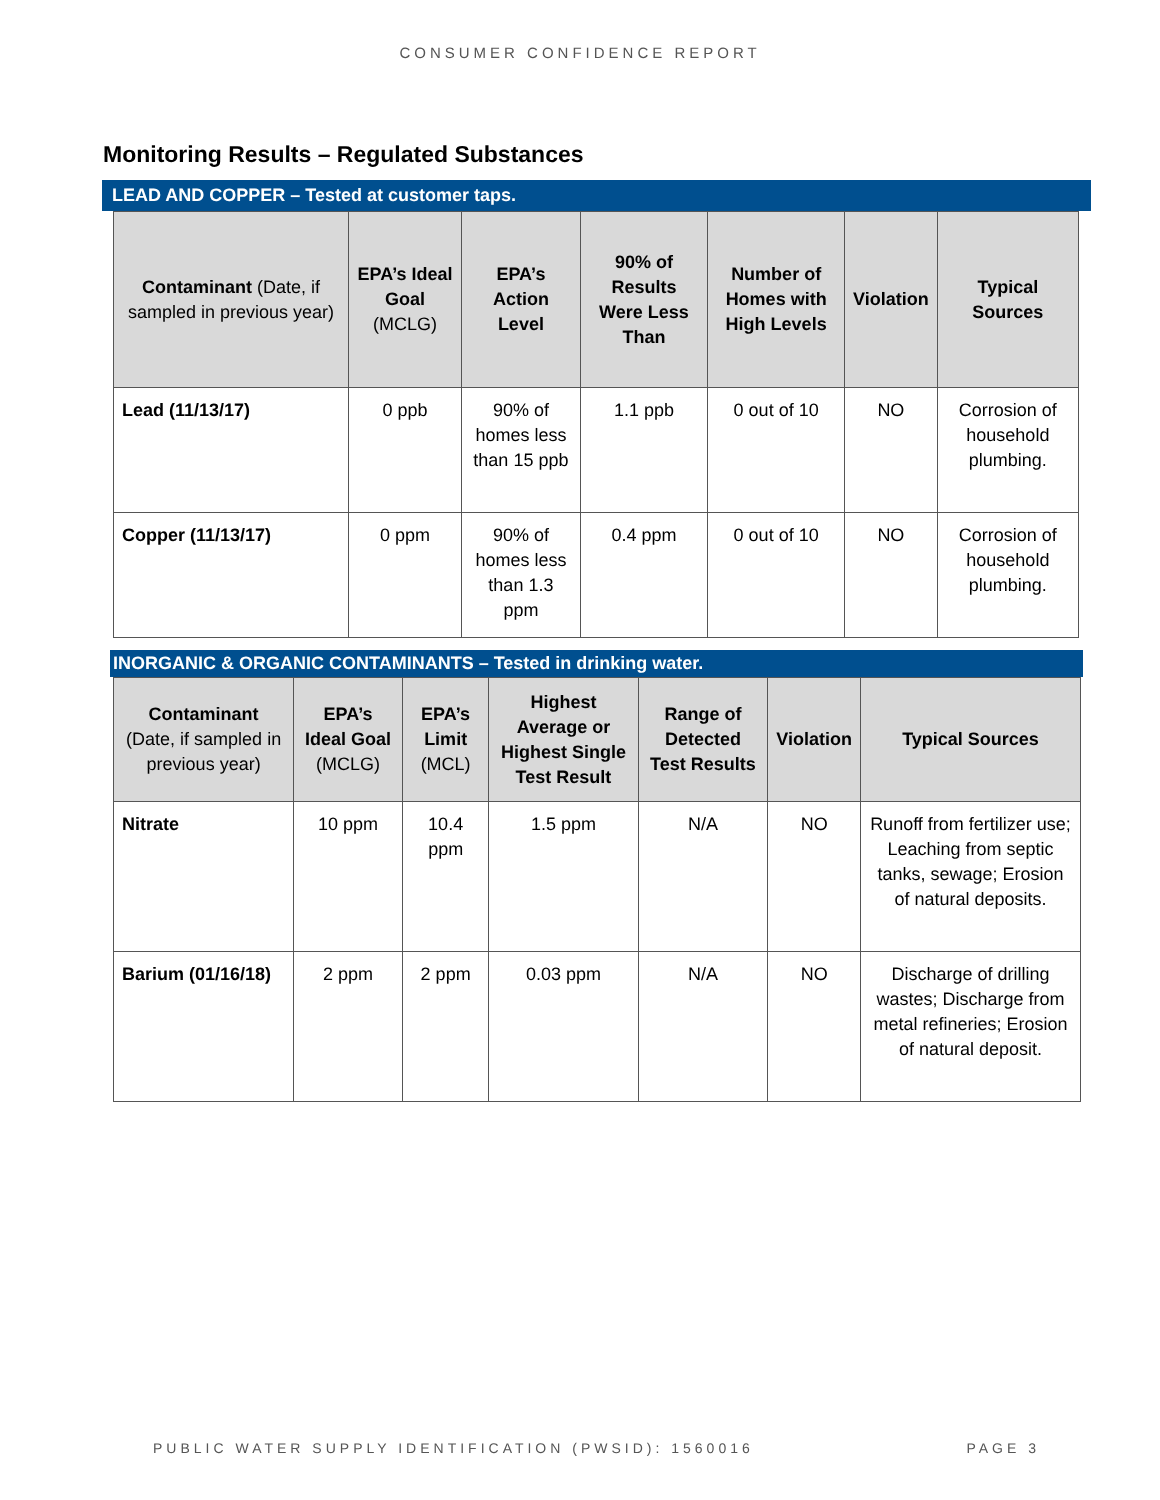CONSUMER CONFIDENCE REPORT
Monitoring Results – Regulated Substances
LEAD AND COPPER – Tested at customer taps.
| Contaminant (Date, if sampled in previous year) | EPA’s Ideal Goal (MCLG) | EPA’s Action Level | 90% of Results Were Less Than | Number of Homes with High Levels | Violation | Typical Sources |
| --- | --- | --- | --- | --- | --- | --- |
| Lead (11/13/17) | 0 ppb | 90% of homes less than 15 ppb | 1.1 ppb | 0 out of 10 | NO | Corrosion of household plumbing. |
| Copper (11/13/17) | 0 ppm | 90% of homes less than 1.3 ppm | 0.4 ppm | 0 out of 10 | NO | Corrosion of household plumbing. |
INORGANIC & ORGANIC CONTAMINANTS – Tested in drinking water.
| Contaminant (Date, if sampled in previous year) | EPA’s Ideal Goal (MCLG) | EPA’s Limit (MCL) | Highest Average or Highest Single Test Result | Range of Detected Test Results | Violation | Typical Sources |
| --- | --- | --- | --- | --- | --- | --- |
| Nitrate | 10 ppm | 10.4 ppm | 1.5 ppm | N/A | NO | Runoff from fertilizer use; Leaching from septic tanks, sewage; Erosion of natural deposits. |
| Barium (01/16/18) | 2 ppm | 2 ppm | 0.03 ppm | N/A | NO | Discharge of drilling wastes; Discharge from metal refineries; Erosion of natural deposit. |
PUBLIC WATER SUPPLY IDENTIFICATION (PWSID): 1560016 PAGE 3